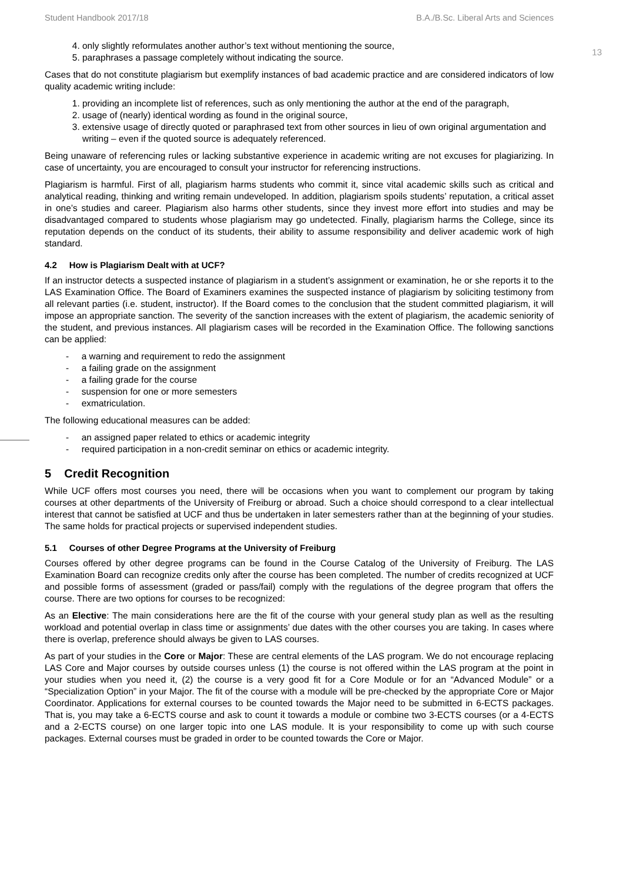Student Handbook 2017/18 B.A./B.Sc. Liberal Arts and Sciences
13
4. only slightly reformulates another author’s text without mentioning the source,
5. paraphrases a passage completely without indicating the source.
Cases that do not constitute plagiarism but exemplify instances of bad academic practice and are considered indicators of low quality academic writing include:
1. providing an incomplete list of references, such as only mentioning the author at the end of the paragraph,
2. usage of (nearly) identical wording as found in the original source,
3. extensive usage of directly quoted or paraphrased text from other sources in lieu of own original argumentation and writing – even if the quoted source is adequately referenced.
Being unaware of referencing rules or lacking substantive experience in academic writing are not excuses for plagiarizing. In case of uncertainty, you are encouraged to consult your instructor for referencing instructions.
Plagiarism is harmful. First of all, plagiarism harms students who commit it, since vital academic skills such as critical and analytical reading, thinking and writing remain undeveloped. In addition, plagiarism spoils students’ reputation, a critical asset in one’s studies and career. Plagiarism also harms other students, since they invest more effort into studies and may be disadvantaged compared to students whose plagiarism may go undetected. Finally, plagiarism harms the College, since its reputation depends on the conduct of its students, their ability to assume responsibility and deliver academic work of high standard.
4.2 How is Plagiarism Dealt with at UCF?
If an instructor detects a suspected instance of plagiarism in a student’s assignment or examination, he or she reports it to the LAS Examination Office. The Board of Examiners examines the suspected instance of plagiarism by soliciting testimony from all relevant parties (i.e. student, instructor). If the Board comes to the conclusion that the student committed plagiarism, it will impose an appropriate sanction. The severity of the sanction increases with the extent of plagiarism, the academic seniority of the student, and previous instances. All plagiarism cases will be recorded in the Examination Office. The following sanctions can be applied:
- a warning and requirement to redo the assignment
- a failing grade on the assignment
- a failing grade for the course
- suspension for one or more semesters
- exmatriculation.
The following educational measures can be added:
- an assigned paper related to ethics or academic integrity
- required participation in a non-credit seminar on ethics or academic integrity.
5 Credit Recognition
While UCF offers most courses you need, there will be occasions when you want to complement our program by taking courses at other departments of the University of Freiburg or abroad. Such a choice should correspond to a clear intellectual interest that cannot be satisfied at UCF and thus be undertaken in later semesters rather than at the beginning of your studies. The same holds for practical projects or supervised independent studies.
5.1 Courses of other Degree Programs at the University of Freiburg
Courses offered by other degree programs can be found in the Course Catalog of the University of Freiburg. The LAS Examination Board can recognize credits only after the course has been completed. The number of credits recognized at UCF and possible forms of assessment (graded or pass/fail) comply with the regulations of the degree program that offers the course. There are two options for courses to be recognized:
As an Elective: The main considerations here are the fit of the course with your general study plan as well as the resulting workload and potential overlap in class time or assignments’ due dates with the other courses you are taking. In cases where there is overlap, preference should always be given to LAS courses.
As part of your studies in the Core or Major: These are central elements of the LAS program. We do not encourage replacing LAS Core and Major courses by outside courses unless (1) the course is not offered within the LAS program at the point in your studies when you need it, (2) the course is a very good fit for a Core Module or for an “Advanced Module” or a “Specialization Option” in your Major. The fit of the course with a module will be pre-checked by the appropriate Core or Major Coordinator. Applications for external courses to be counted towards the Major need to be submitted in 6-ECTS packages. That is, you may take a 6-ECTS course and ask to count it towards a module or combine two 3-ECTS courses (or a 4-ECTS and a 2-ECTS course) on one larger topic into one LAS module. It is your responsibility to come up with such course packages. External courses must be graded in order to be counted towards the Core or Major.